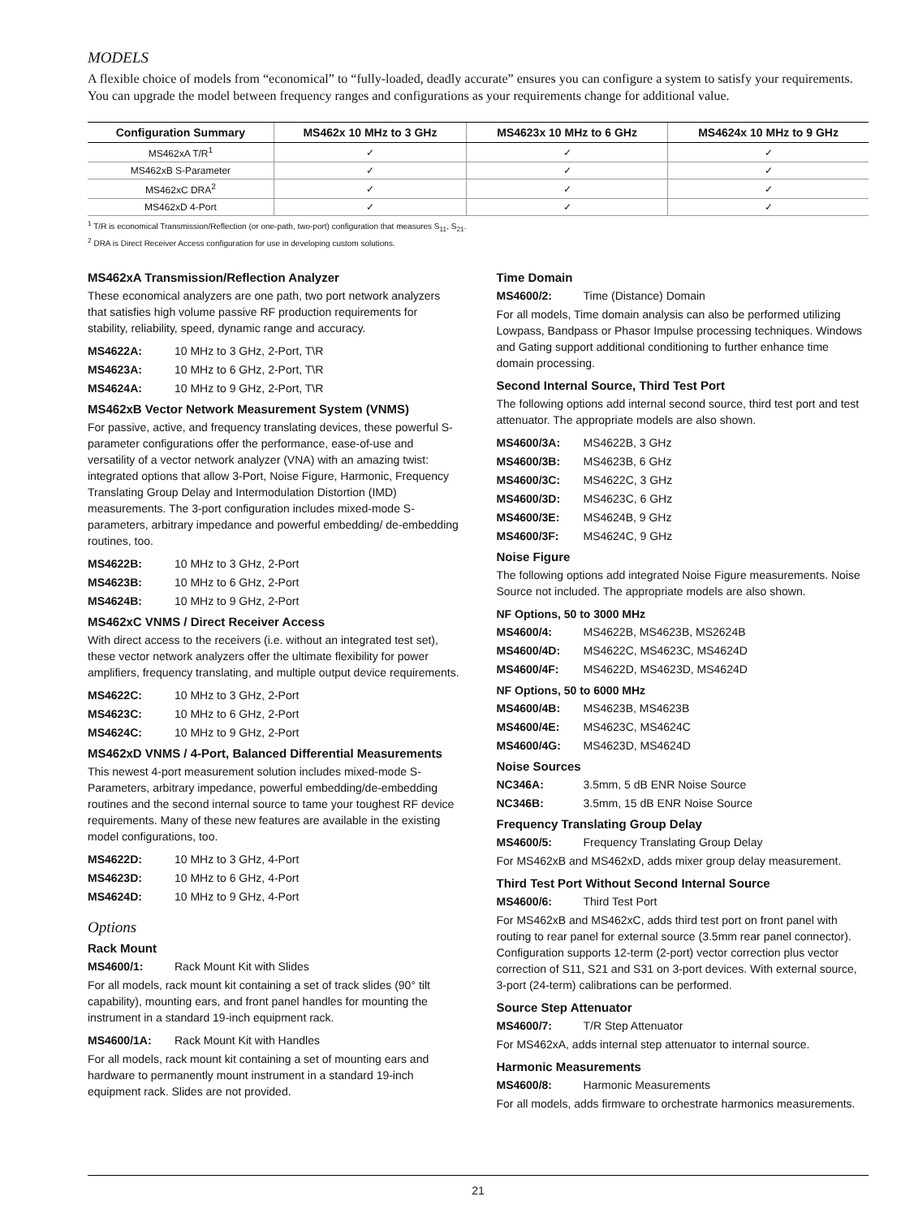MODELS
A flexible choice of models from “economical” to “fully-loaded, deadly accurate” ensures you can configure a system to satisfy your requirements. You can upgrade the model between frequency ranges and configurations as your requirements change for additional value.
| Configuration Summary | MS462x 10 MHz to 3 GHz | MS4623x 10 MHz to 6 GHz | MS4624x 10 MHz to 9 GHz |
| --- | --- | --- | --- |
| MS462xA T/R<sup>1</sup> | ✓ | ✓ | ✓ |
| MS462xB S-Parameter | ✓ | ✓ | ✓ |
| MS462xC DRA<sup>2</sup> | ✓ | ✓ | ✓ |
| MS462xD 4-Port | ✓ | ✓ | ✓ |
<sup>1</sup> T/R is economical Transmission/Reflection (or one-path, two-port) configuration that measures S<sub>11</sub>, S<sub>21</sub>.
<sup>2</sup> DRA is Direct Receiver Access configuration for use in developing custom solutions.
MS462xA Transmission/Reflection Analyzer
These economical analyzers are one path, two port network analyzers that satisfies high volume passive RF production requirements for stability, reliability, speed, dynamic range and accuracy.
MS4622A: 10 MHz to 3 GHz, 2-Port, T\R
MS4623A: 10 MHz to 6 GHz, 2-Port, T\R
MS4624A: 10 MHz to 9 GHz, 2-Port, T\R
MS462xB Vector Network Measurement System (VNMS)
For passive, active, and frequency translating devices, these powerful S-parameter configurations offer the performance, ease-of-use and versatility of a vector network analyzer (VNA) with an amazing twist: integrated options that allow 3-Port, Noise Figure, Harmonic, Frequency Translating Group Delay and Intermodulation Distortion (IMD) measurements. The 3-port configuration includes mixed-mode S-parameters, arbitrary impedance and powerful embedding/ de-embedding routines, too.
MS4622B: 10 MHz to 3 GHz, 2-Port
MS4623B: 10 MHz to 6 GHz, 2-Port
MS4624B: 10 MHz to 9 GHz, 2-Port
MS462xC VNMS / Direct Receiver Access
With direct access to the receivers (i.e. without an integrated test set), these vector network analyzers offer the ultimate flexibility for power amplifiers, frequency translating, and multiple output device requirements.
MS4622C: 10 MHz to 3 GHz, 2-Port
MS4623C: 10 MHz to 6 GHz, 2-Port
MS4624C: 10 MHz to 9 GHz, 2-Port
MS462xD VNMS / 4-Port, Balanced Differential Measurements
This newest 4-port measurement solution includes mixed-mode S-Parameters, arbitrary impedance, powerful embedding/de-embedding routines and the second internal source to tame your toughest RF device requirements. Many of these new features are available in the existing model configurations, too.
MS4622D: 10 MHz to 3 GHz, 4-Port
MS4623D: 10 MHz to 6 GHz, 4-Port
MS4624D: 10 MHz to 9 GHz, 4-Port
Options
Rack Mount
MS4600/1: Rack Mount Kit with Slides
For all models, rack mount kit containing a set of track slides (90° tilt capability), mounting ears, and front panel handles for mounting the instrument in a standard 19-inch equipment rack.
MS4600/1A: Rack Mount Kit with Handles
For all models, rack mount kit containing a set of mounting ears and hardware to permanently mount instrument in a standard 19-inch equipment rack. Slides are not provided.
Time Domain
MS4600/2: Time (Distance) Domain
For all models, Time domain analysis can also be performed utilizing Lowpass, Bandpass or Phasor Impulse processing techniques. Windows and Gating support additional conditioning to further enhance time domain processing.
Second Internal Source, Third Test Port
The following options add internal second source, third test port and test attenuator. The appropriate models are also shown.
MS4600/3A: MS4622B, 3 GHz
MS4600/3B: MS4623B, 6 GHz
MS4600/3C: MS4622C, 3 GHz
MS4600/3D: MS4623C, 6 GHz
MS4600/3E: MS4624B, 9 GHz
MS4600/3F: MS4624C, 9 GHz
Noise Figure
The following options add integrated Noise Figure measurements. Noise Source not included. The appropriate models are also shown.
NF Options, 50 to 3000 MHz
MS4600/4: MS4622B, MS4623B, MS2624B
MS4600/4D: MS4622C, MS4623C, MS4624D
MS4600/4F: MS4622D, MS4623D, MS4624D
NF Options, 50 to 6000 MHz
MS4600/4B: MS4623B, MS4623B
MS4600/4E: MS4623C, MS4624C
MS4600/4G: MS4623D, MS4624D
Noise Sources
NC346A: 3.5mm, 5 dB ENR Noise Source
NC346B: 3.5mm, 15 dB ENR Noise Source
Frequency Translating Group Delay
MS4600/5: Frequency Translating Group Delay
For MS462xB and MS462xD, adds mixer group delay measurement.
Third Test Port Without Second Internal Source
MS4600/6: Third Test Port
For MS462xB and MS462xC, adds third test port on front panel with routing to rear panel for external source (3.5mm rear panel connector). Configuration supports 12-term (2-port) vector correction plus vector correction of S11, S21 and S31 on 3-port devices. With external source, 3-port (24-term) calibrations can be performed.
Source Step Attenuator
MS4600/7: T/R Step Attenuator
For MS462xA, adds internal step attenuator to internal source.
Harmonic Measurements
MS4600/8: Harmonic Measurements
For all models, adds firmware to orchestrate harmonics measurements.
21